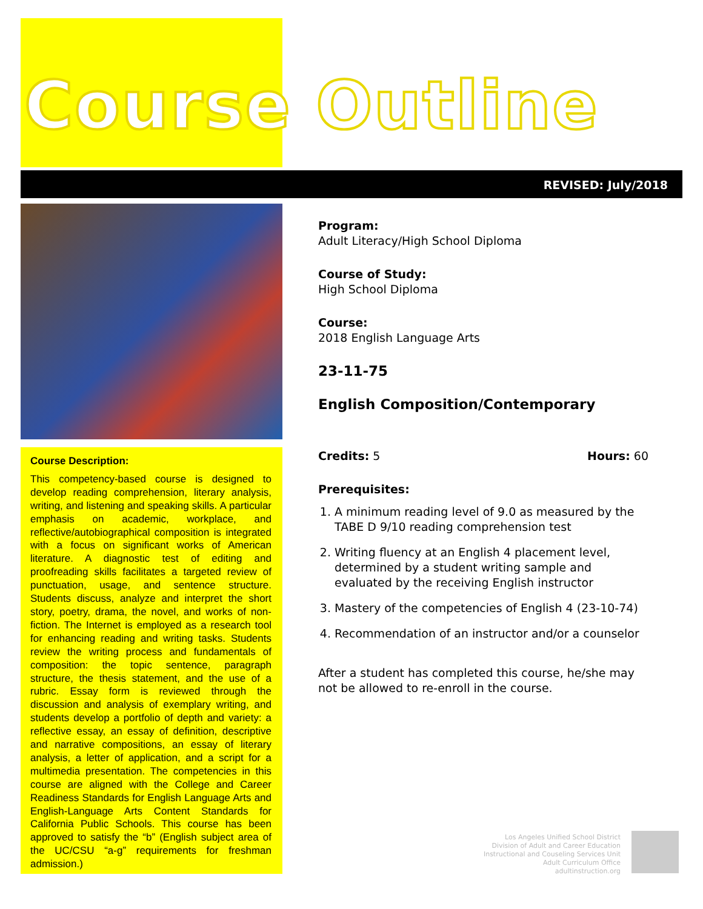Course Outline
REVISED: July/2018
Course Description:
This competency-based course is designed to develop reading comprehension, literary analysis, writing, and listening and speaking skills. A particular emphasis on academic, workplace, and reflective/autobiographical composition is integrated with a focus on significant works of American literature. A diagnostic test of editing and proofreading skills facilitates a targeted review of punctuation, usage, and sentence structure. Students discuss, analyze and interpret the short story, poetry, drama, the novel, and works of non-fiction. The Internet is employed as a research tool for enhancing reading and writing tasks. Students review the writing process and fundamentals of composition: the topic sentence, paragraph structure, the thesis statement, and the use of a rubric. Essay form is reviewed through the discussion and analysis of exemplary writing, and students develop a portfolio of depth and variety: a reflective essay, an essay of definition, descriptive and narrative compositions, an essay of literary analysis, a letter of application, and a script for a multimedia presentation. The competencies in this course are aligned with the College and Career Readiness Standards for English Language Arts and English-Language Arts Content Standards for California Public Schools. This course has been approved to satisfy the “b” (English subject area of the UC/CSU “a-g” requirements for freshman admission.)
Program:
Adult Literacy/High School Diploma
Course of Study:
High School Diploma
Course:
2018 English Language Arts
23-11-75
English Composition/Contemporary
Credits: 5 Hours: 60
Prerequisites:
1. A minimum reading level of 9.0 as measured by the TABE D 9/10 reading comprehension test
2. Writing fluency at an English 4 placement level, determined by a student writing sample and evaluated by the receiving English instructor
3. Mastery of the competencies of English 4 (23-10-74)
4. Recommendation of an instructor and/or a counselor
After a student has completed this course, he/she may not be allowed to re-enroll in the course.
Los Angeles Unified School District
Division of Adult and Career Education
Instructional and Couseling Services Unit
Adult Curriculum Office
adultinstruction.org